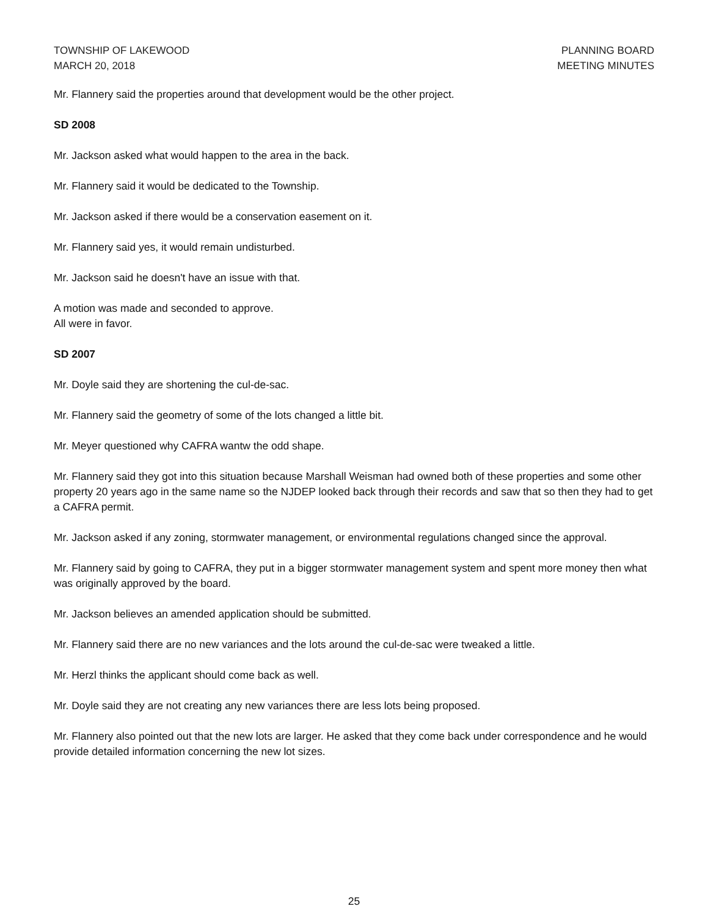TOWNSHIP OF LAKEWOOD
MARCH 20, 2018
PLANNING BOARD
MEETING MINUTES
Mr. Flannery said the properties around that development would be the other project.
SD 2008
Mr. Jackson asked what would happen to the area in the back.
Mr. Flannery said it would be dedicated to the Township.
Mr. Jackson asked if there would be a conservation easement on it.
Mr. Flannery said yes, it would remain undisturbed.
Mr. Jackson said he doesn't have an issue with that.
A motion was made and seconded to approve.
All were in favor.
SD 2007
Mr. Doyle said they are shortening the cul-de-sac.
Mr. Flannery said the geometry of some of the lots changed a little bit.
Mr. Meyer questioned why CAFRA wantw the odd shape.
Mr. Flannery said they got into this situation because Marshall Weisman had owned both of these properties and some other property 20 years ago in the same name so the NJDEP looked back through their records and saw that so then they had to get a CAFRA permit.
Mr. Jackson asked if any zoning, stormwater management, or environmental regulations changed since the approval.
Mr. Flannery said by going to CAFRA, they put in a bigger stormwater management system and spent more money then what was originally approved by the board.
Mr. Jackson believes an amended application should be submitted.
Mr. Flannery said there are no new variances and the lots around the cul-de-sac were tweaked a little.
Mr. Herzl thinks the applicant should come back as well.
Mr. Doyle said they are not creating any new variances there are less lots being proposed.
Mr. Flannery also pointed out that the new lots are larger. He asked that they come back under correspondence and he would provide detailed information concerning the new lot sizes.
25